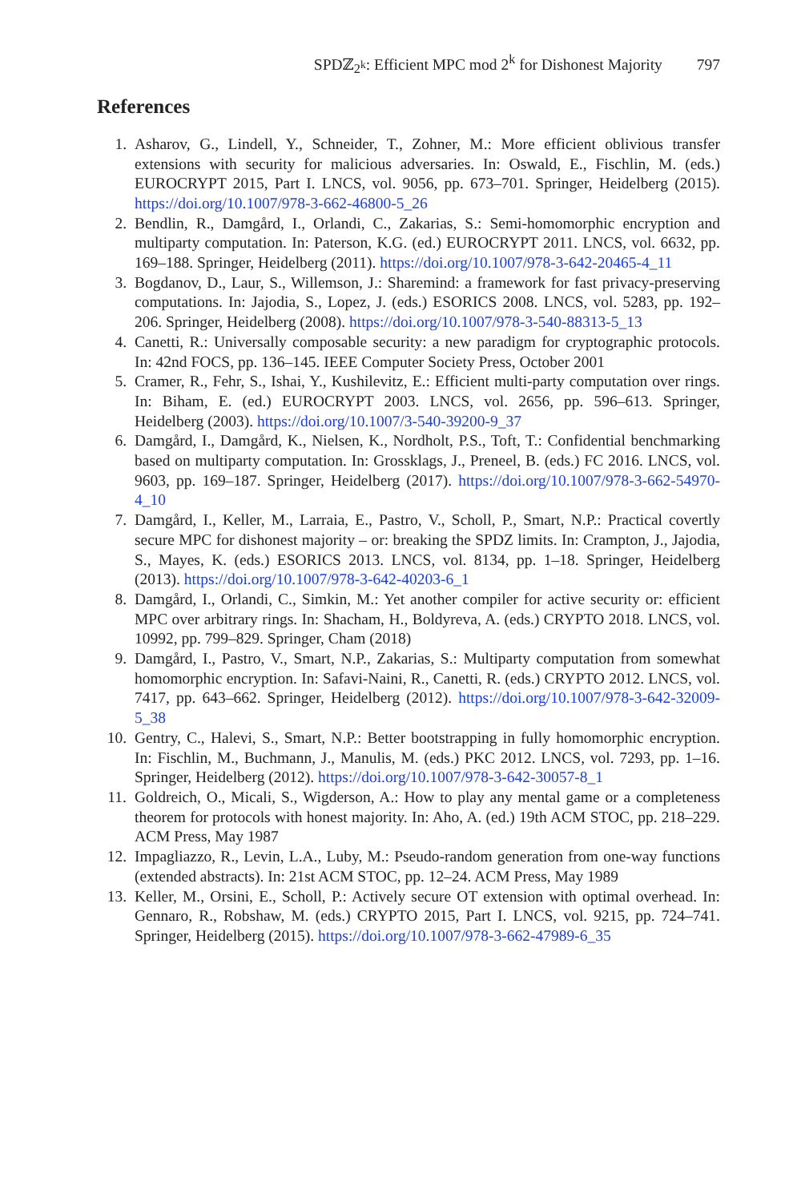SPDℤ<sub>2<sup>k</sup></sub>: Efficient MPC mod 2<sup>k</sup> for Dishonest Majority 797
References
1. Asharov, G., Lindell, Y., Schneider, T., Zohner, M.: More efficient oblivious transfer extensions with security for malicious adversaries. In: Oswald, E., Fischlin, M. (eds.) EUROCRYPT 2015, Part I. LNCS, vol. 9056, pp. 673–701. Springer, Heidelberg (2015). https://doi.org/10.1007/978-3-662-46800-5_26
2. Bendlin, R., Damgård, I., Orlandi, C., Zakarias, S.: Semi-homomorphic encryption and multiparty computation. In: Paterson, K.G. (ed.) EUROCRYPT 2011. LNCS, vol. 6632, pp. 169–188. Springer, Heidelberg (2011). https://doi.org/10.1007/978-3-642-20465-4_11
3. Bogdanov, D., Laur, S., Willemson, J.: Sharemind: a framework for fast privacy-preserving computations. In: Jajodia, S., Lopez, J. (eds.) ESORICS 2008. LNCS, vol. 5283, pp. 192–206. Springer, Heidelberg (2008). https://doi.org/10.1007/978-3-540-88313-5_13
4. Canetti, R.: Universally composable security: a new paradigm for cryptographic protocols. In: 42nd FOCS, pp. 136–145. IEEE Computer Society Press, October 2001
5. Cramer, R., Fehr, S., Ishai, Y., Kushilevitz, E.: Efficient multi-party computation over rings. In: Biham, E. (ed.) EUROCRYPT 2003. LNCS, vol. 2656, pp. 596–613. Springer, Heidelberg (2003). https://doi.org/10.1007/3-540-39200-9_37
6. Damgård, I., Damgård, K., Nielsen, K., Nordholt, P.S., Toft, T.: Confidential benchmarking based on multiparty computation. In: Grossklags, J., Preneel, B. (eds.) FC 2016. LNCS, vol. 9603, pp. 169–187. Springer, Heidelberg (2017). https://doi.org/10.1007/978-3-662-54970-4_10
7. Damgård, I., Keller, M., Larraia, E., Pastro, V., Scholl, P., Smart, N.P.: Practical covertly secure MPC for dishonest majority – or: breaking the SPDZ limits. In: Crampton, J., Jajodia, S., Mayes, K. (eds.) ESORICS 2013. LNCS, vol. 8134, pp. 1–18. Springer, Heidelberg (2013). https://doi.org/10.1007/978-3-642-40203-6_1
8. Damgård, I., Orlandi, C., Simkin, M.: Yet another compiler for active security or: efficient MPC over arbitrary rings. In: Shacham, H., Boldyreva, A. (eds.) CRYPTO 2018. LNCS, vol. 10992, pp. 799–829. Springer, Cham (2018)
9. Damgård, I., Pastro, V., Smart, N.P., Zakarias, S.: Multiparty computation from somewhat homomorphic encryption. In: Safavi-Naini, R., Canetti, R. (eds.) CRYPTO 2012. LNCS, vol. 7417, pp. 643–662. Springer, Heidelberg (2012). https://doi.org/10.1007/978-3-642-32009-5_38
10. Gentry, C., Halevi, S., Smart, N.P.: Better bootstrapping in fully homomorphic encryption. In: Fischlin, M., Buchmann, J., Manulis, M. (eds.) PKC 2012. LNCS, vol. 7293, pp. 1–16. Springer, Heidelberg (2012). https://doi.org/10.1007/978-3-642-30057-8_1
11. Goldreich, O., Micali, S., Wigderson, A.: How to play any mental game or a completeness theorem for protocols with honest majority. In: Aho, A. (ed.) 19th ACM STOC, pp. 218–229. ACM Press, May 1987
12. Impagliazzo, R., Levin, L.A., Luby, M.: Pseudo-random generation from one-way functions (extended abstracts). In: 21st ACM STOC, pp. 12–24. ACM Press, May 1989
13. Keller, M., Orsini, E., Scholl, P.: Actively secure OT extension with optimal overhead. In: Gennaro, R., Robshaw, M. (eds.) CRYPTO 2015, Part I. LNCS, vol. 9215, pp. 724–741. Springer, Heidelberg (2015). https://doi.org/10.1007/978-3-662-47989-6_35